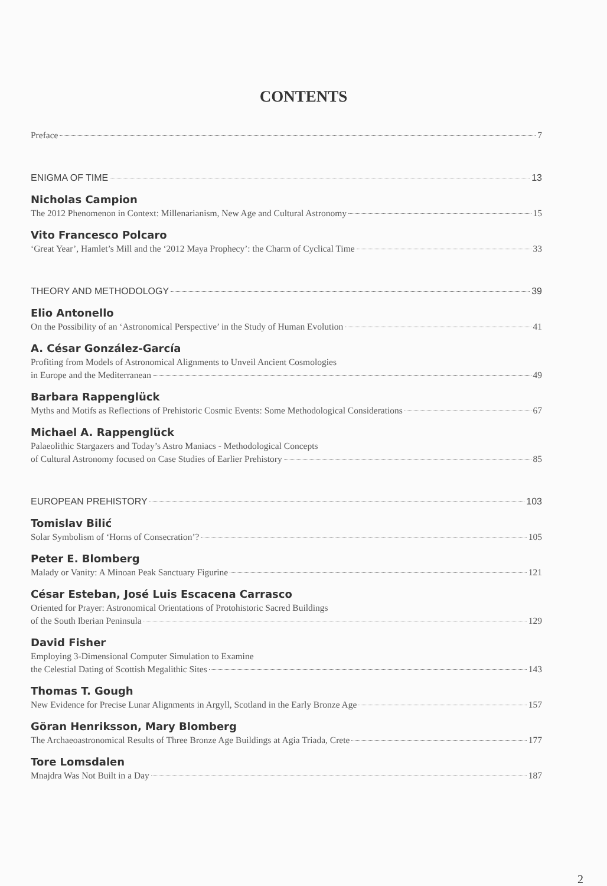CONTENTS
Preface 7
ENIGMA OF TIME 13
Nicholas Campion
The 2012 Phenomenon in Context: Millenarianism, New Age and Cultural Astronomy 15
Vito Francesco Polcaro
‘Great Year’, Hamlet’s Mill and the ‘2012 Maya Prophecy’: the Charm of Cyclical Time 33
THEORY AND METHODOLOGY 39
Elio Antonello
On the Possibility of an ‘Astronomical Perspective’ in the Study of Human Evolution 41
A. César González-García
Profiting from Models of Astronomical Alignments to Unveil Ancient Cosmologies
in Europe and the Mediterranean 49
Barbara Rappenglück
Myths and Motifs as Reflections of Prehistoric Cosmic Events: Some Methodological Considerations 67
Michael A. Rappenglück
Palaeolithic Stargazers and Today’s Astro Maniacs - Methodological Concepts
of Cultural Astronomy focused on Case Studies of Earlier Prehistory 85
EUROPEAN PREHISTORY 103
Tomislav Bilić
Solar Symbolism of ‘Horns of Consecration’? 105
Peter E. Blomberg
Malady or Vanity: A Minoan Peak Sanctuary Figurine 121
César Esteban, José Luis Escacena Carrasco
Oriented for Prayer: Astronomical Orientations of Protohistoric Sacred Buildings
of the South Iberian Peninsula 129
David Fisher
Employing 3-Dimensional Computer Simulation to Examine
the Celestial Dating of Scottish Megalithic Sites 143
Thomas T. Gough
New Evidence for Precise Lunar Alignments in Argyll, Scotland in the Early Bronze Age 157
Göran Henriksson, Mary Blomberg
The Archaeoastronomical Results of Three Bronze Age Buildings at Agia Triada, Crete 177
Tore Lomsdalen
Mnajdra Was Not Built in a Day 187
2